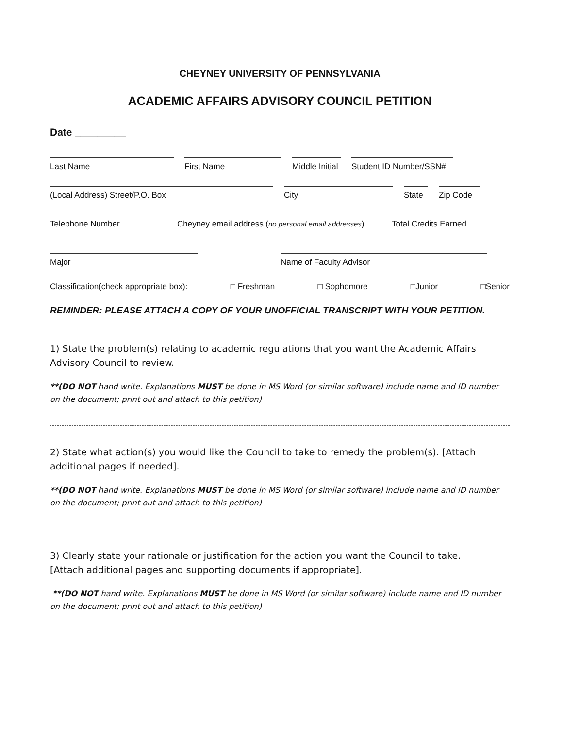CHEYNEY UNIVERSITY OF PENNSYLVANIA
ACADEMIC AFFAIRS ADVISORY COUNCIL PETITION
Date _________
Last Name First Name Middle Initial
Student ID Number/SSN#
(Local Address) Street/P.O. Box City State
Zip Code
Telephone Number Cheyney email address (no personal email addresses)
Total Credits Earned
Major Name of Faculty Advisor
Classification(check appropriate box): □ Freshman □ Sophomore □Junior □Senior
REMINDER: PLEASE ATTACH A COPY OF YOUR UNOFFICIAL TRANSCRIPT WITH YOUR PETITION.
1) State the problem(s) relating to academic regulations that you want the Academic Affairs Advisory Council to review.
**(DO NOT hand write. Explanations MUST be done in MS Word (or similar software) include name and ID number on the document; print out and attach to this petition)
2) State what action(s) you would like the Council to take to remedy the problem(s). [Attach additional pages if needed].
**(DO NOT hand write. Explanations MUST be done in MS Word (or similar software) include name and ID number on the document; print out and attach to this petition)
3) Clearly state your rationale or justification for the action you want the Council to take.
[Attach additional pages and supporting documents if appropriate].
**(DO NOT hand write. Explanations MUST be done in MS Word (or similar software) include name and ID number on the document; print out and attach to this petition)